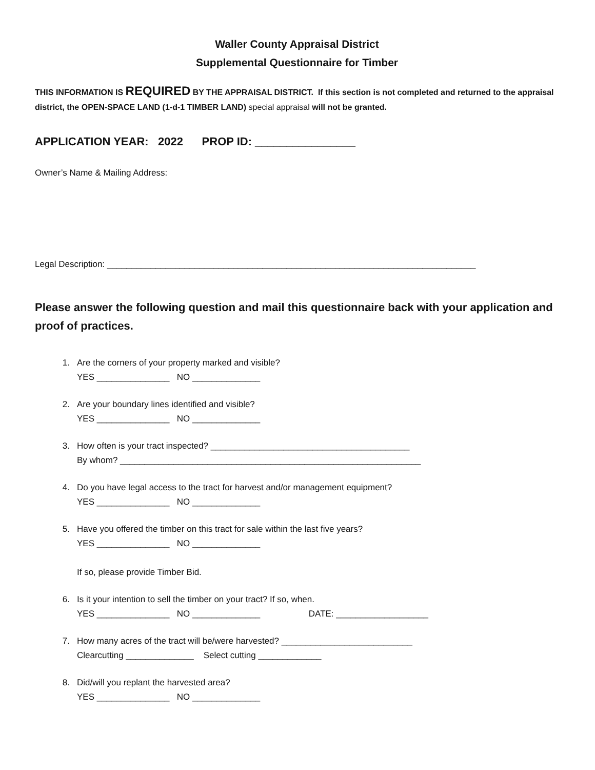Waller County Appraisal District
Supplemental Questionnaire for Timber
THIS INFORMATION IS REQUIRED BY THE APPRAISAL DISTRICT. If this section is not completed and returned to the appraisal district, the OPEN-SPACE LAND (1-d-1 TIMBER LAND) special appraisal will not be granted.
APPLICATION YEAR: 2022 PROP ID: ________________
Owner’s Name & Mailing Address:
Legal Description: ____________________________________________________________________________
Please answer the following question and mail this questionnaire back with your application and proof of practices.
1. Are the corners of your property marked and visible?
YES _______________ NO ______________
2. Are your boundary lines identified and visible?
YES _______________ NO ______________
3. How often is your tract inspected? _________________________________________
By whom? ______________________________________________________________
4. Do you have legal access to the tract for harvest and/or management equipment?
YES _______________ NO ______________
5. Have you offered the timber on this tract for sale within the last five years?
YES _______________ NO ______________
If so, please provide Timber Bid.
6. Is it your intention to sell the timber on your tract? If so, when.
YES _______________ NO ______________ DATE: ___________________
7. How many acres of the tract will be/were harvested? ___________________________
Clearcutting ______________ Select cutting _____________
8. Did/will you replant the harvested area?
YES _______________ NO ______________